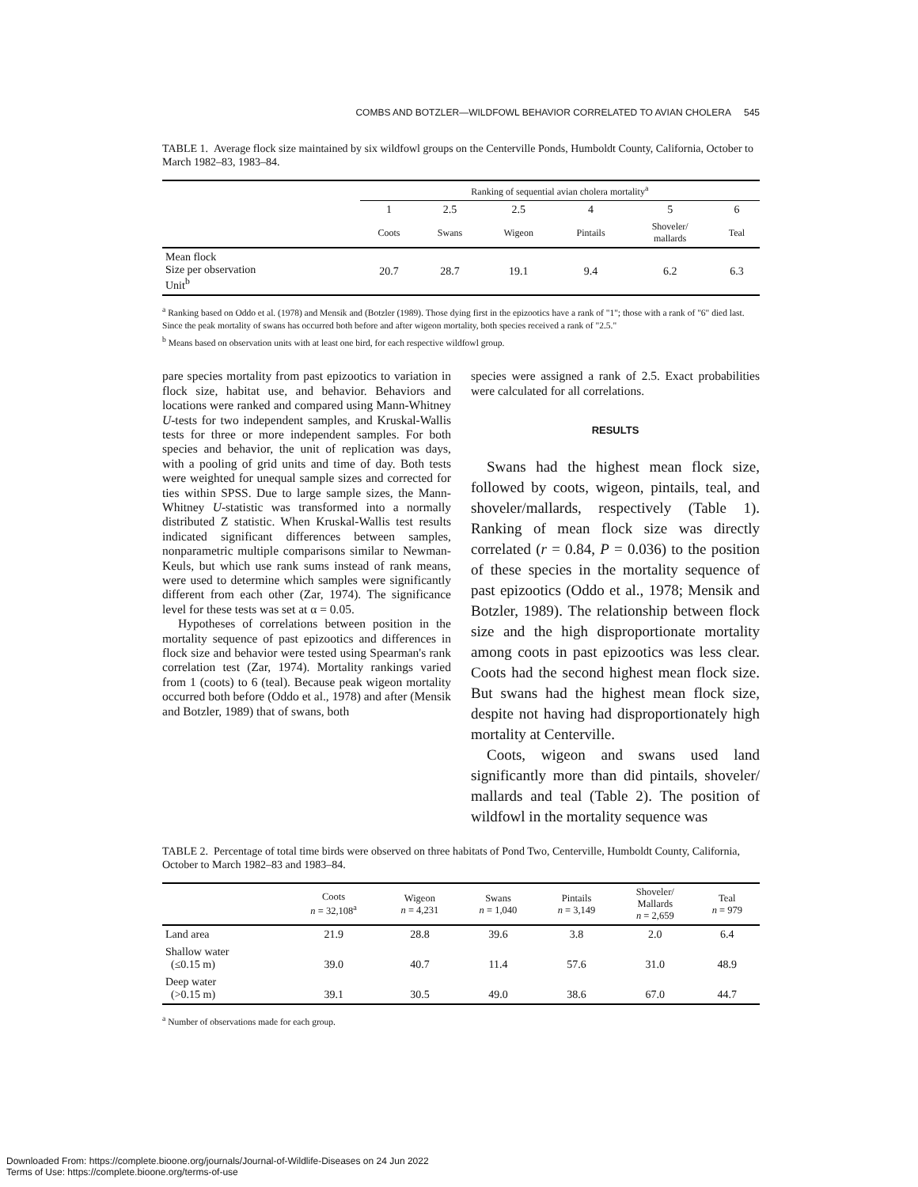COMBS AND BOTZLER—WILDFOWL BEHAVIOR CORRELATED TO AVIAN CHOLERA 545
TABLE 1. Average flock size maintained by six wildfowl groups on the Centerville Ponds, Humboldt County, California, October to March 1982–83, 1983–84.
| | Ranking of sequential avian cholera mortality<sup>a</sup> | | | | | |
| --- | --- | --- | --- | --- | --- | --- |
| | 1 | 2.5 | 2.5 | 4 | 5 | 6 |
| | Coots | Swans | Wigeon | Pintails | Shoveler/ mallards | Teal |
| Mean flock Size per observation Unit<sup>b</sup> | 20.7 | 28.7 | 19.1 | 9.4 | 6.2 | 6.3 |
<sup>a</sup> Ranking based on Oddo et al. (1978) and Mensik and (Botzler (1989). Those dying first in the epizootics have a rank of "1"; those with a rank of "6" died last. Since the peak mortality of swans has occurred both before and after wigeon mortality, both species received a rank of "2.5."
<sup>b</sup> Means based on observation units with at least one bird, for each respective wildfowl group.
pare species mortality from past epizootics to variation in flock size, habitat use, and behavior. Behaviors and locations were ranked and compared using Mann-Whitney U-tests for two independent samples, and Kruskal-Wallis tests for three or more independent samples. For both species and behavior, the unit of replication was days, with a pooling of grid units and time of day. Both tests were weighted for unequal sample sizes and corrected for ties within SPSS. Due to large sample sizes, the Mann-Whitney U-statistic was transformed into a normally distributed Z statistic. When Kruskal-Wallis test results indicated significant differences between samples, nonparametric multiple comparisons similar to Newman-Keuls, but which use rank sums instead of rank means, were used to determine which samples were significantly different from each other (Zar, 1974). The significance level for these tests was set at α = 0.05.
Hypotheses of correlations between position in the mortality sequence of past epizootics and differences in flock size and behavior were tested using Spearman's rank correlation test (Zar, 1974). Mortality rankings varied from 1 (coots) to 6 (teal). Because peak wigeon mortality occurred both before (Oddo et al., 1978) and after (Mensik and Botzler, 1989) that of swans, both
species were assigned a rank of 2.5. Exact probabilities were calculated for all correlations.
RESULTS
Swans had the highest mean flock size, followed by coots, wigeon, pintails, teal, and shoveler/mallards, respectively (Table 1). Ranking of mean flock size was directly correlated (r = 0.84, P = 0.036) to the position of these species in the mortality sequence of past epizootics (Oddo et al., 1978; Mensik and Botzler, 1989). The relationship between flock size and the high disproportionate mortality among coots in past epizootics was less clear. Coots had the second highest mean flock size. But swans had the highest mean flock size, despite not having had disproportionately high mortality at Centerville.
Coots, wigeon and swans used land significantly more than did pintails, shoveler/ mallards and teal (Table 2). The position of wildfowl in the mortality sequence was
TABLE 2. Percentage of total time birds were observed on three habitats of Pond Two, Centerville, Humboldt County, California, October to March 1982–83 and 1983–84.
| | Coots n = 32,108<sup>a</sup> | Wigeon n = 4,231 | Swans n = 1,040 | Pintails n = 3,149 | Shoveler/ Mallards n = 2,659 | Teal n = 979 |
| --- | --- | --- | --- | --- | --- | --- |
| Land area | 21.9 | 28.8 | 39.6 | 3.8 | 2.0 | 6.4 |
| Shallow water (≤0.15 m) | 39.0 | 40.7 | 11.4 | 57.6 | 31.0 | 48.9 |
| Deep water (>0.15 m) | 39.1 | 30.5 | 49.0 | 38.6 | 67.0 | 44.7 |
<sup>a</sup> Number of observations made for each group.
Downloaded From: https://complete.bioone.org/journals/Journal-of-Wildlife-Diseases on 24 Jun 2022
Terms of Use: https://complete.bioone.org/terms-of-use